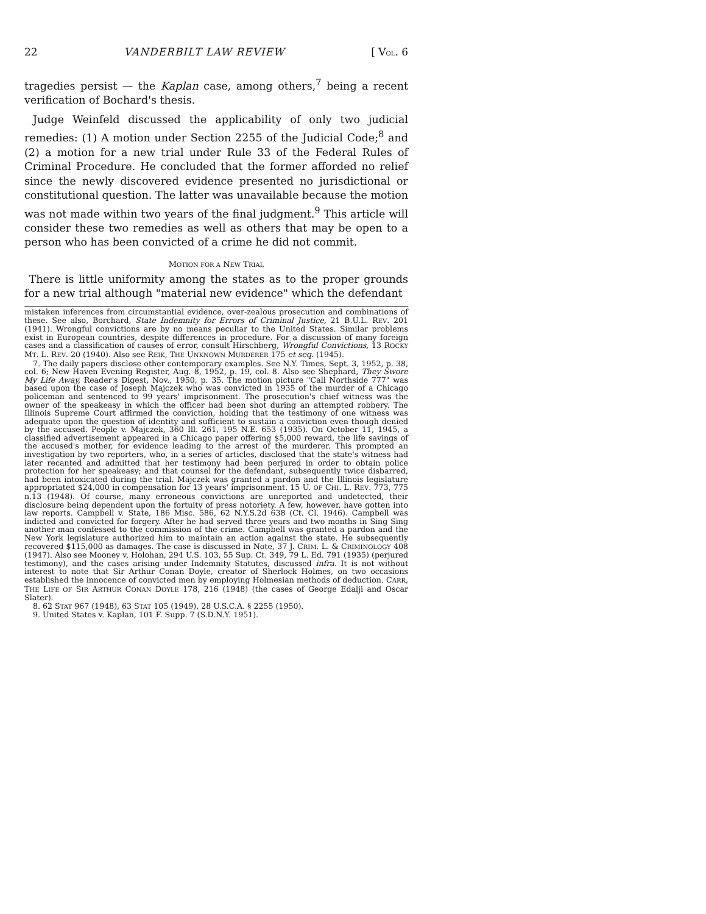22 VANDERBILT LAW REVIEW [ VOL. 6
tragedies persist — the Kaplan case, among others,<sup>7</sup> being a recent verification of Bochard's thesis.
Judge Weinfeld discussed the applicability of only two judicial remedies: (1) A motion under Section 2255 of the Judicial Code;<sup>8</sup> and (2) a motion for a new trial under Rule 33 of the Federal Rules of Criminal Procedure. He concluded that the former afforded no relief since the newly discovered evidence presented no jurisdictional or constitutional question. The latter was unavailable because the motion was not made within two years of the final judgment.<sup>9</sup> This article will consider these two remedies as well as others that may be open to a person who has been convicted of a crime he did not commit.
MOTION FOR A NEW TRIAL
There is little uniformity among the states as to the proper grounds for a new trial although "material new evidence" which the defendant
mistaken inferences from circumstantial evidence, over-zealous prosecution and combinations of these. See also, Borchard, State Indemnity for Errors of Criminal Justice, 21 B.U.L. REV. 201 (1941). Wrongful convictions are by no means peculiar to the United States. Similar problems exist in European countries, despite differences in procedure. For a discussion of many foreign cases and a classification of causes of error, consult Hirschberg, Wrongful Convictions, 13 ROCKY MT. L. REV. 20 (1940). Also see REIK, THE UNKNOWN MURDERER 175 et seq. (1945).
7. The daily papers disclose other contemporary examples. See N.Y. Times, Sept. 3, 1952, p. 38, col. 6; New Haven Evening Register, Aug. 8, 1952, p. 19, col. 8. Also see Shephard, They Swore My Life Away, Reader's Digest, Nov., 1950, p. 35. The motion picture "Call Northside 777" was based upon the case of Joseph Majczek who was convicted in 1935 of the murder of a Chicago policeman and sentenced to 99 years' imprisonment. The prosecution's chief witness was the owner of the speakeasy in which the officer had been shot during an attempted robbery. The Illinois Supreme Court affirmed the conviction, holding that the testimony of one witness was adequate upon the question of identity and sufficient to sustain a conviction even though denied by the accused. People v. Majczek, 360 Ill. 261, 195 N.E. 653 (1935). On October 11, 1945, a classified advertisement appeared in a Chicago paper offering $5,000 reward, the life savings of the accused's mother, for evidence leading to the arrest of the murderer. This prompted an investigation by two reporters, who, in a series of articles, disclosed that the state's witness had later recanted and admitted that her testimony had been perjured in order to obtain police protection for her speakeasy; and that counsel for the defendant, subsequently twice disbarred, had been intoxicated during the trial. Majczek was granted a pardon and the Illinois legislature appropriated $24,000 in compensation for 13 years' imprisonment. 15 U. OF CHI. L. REV. 773, 775 n.13 (1948). Of course, many erroneous convictions are unreported and undetected, their disclosure being dependent upon the fortuity of press notoriety. A few, however, have gotten into law reports. Campbell v. State, 186 Misc. 586, 62 N.Y.S.2d 638 (Ct. Cl. 1946). Campbell was indicted and convicted for forgery. After he had served three years and two months in Sing Sing another man confessed to the commission of the crime. Campbell was granted a pardon and the New York legislature authorized him to maintain an action against the state. He subsequently recovered $115,000 as damages. The case is discussed in Note, 37 J. CRIM. L. & CRIMINOLOGY 408 (1947). Also see Mooney v. Holohan, 294 U.S. 103, 55 Sup. Ct. 349, 79 L. Ed. 791 (1935) (perjured testimony), and the cases arising under Indemnity Statutes, discussed infra. It is not without interest to note that Sir Arthur Conan Doyle, creator of Sherlock Holmes, on two occasions established the innocence of convicted men by employing Holmesian methods of deduction. CARR, THE LIFE OF SIR ARTHUR CONAN DOYLE 178, 216 (1948) (the cases of George Edalji and Oscar Slater).
8. 62 STAT 967 (1948), 63 STAT 105 (1949), 28 U.S.C.A. § 2255 (1950).
9. United States v. Kaplan, 101 F. Supp. 7 (S.D.N.Y. 1951).